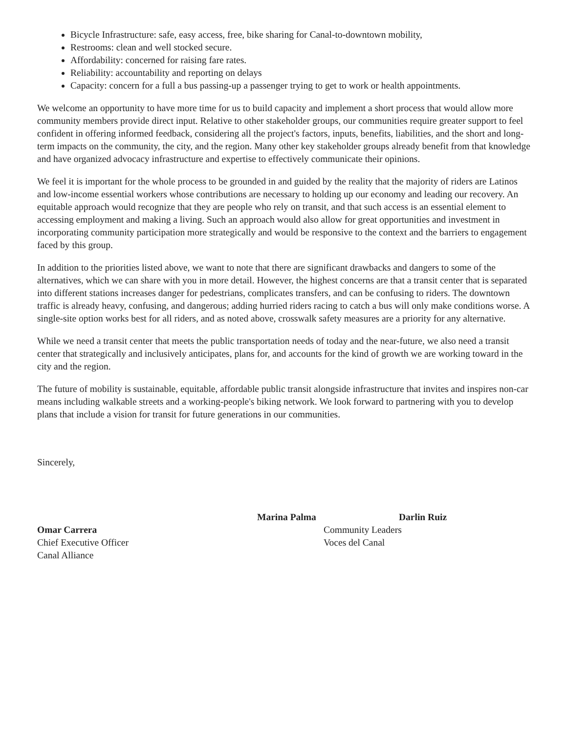Bicycle Infrastructure: safe, easy access, free, bike sharing for Canal-to-downtown mobility,
Restrooms: clean and well stocked secure.
Affordability: concerned for raising fare rates.
Reliability: accountability and reporting on delays
Capacity: concern for a full a bus passing-up a passenger trying to get to work or health appointments.
We welcome an opportunity to have more time for us to build capacity and implement a short process that would allow more community members provide direct input. Relative to other stakeholder groups, our communities require greater support to feel confident in offering informed feedback, considering all the project's factors, inputs, benefits, liabilities, and the short and long-term impacts on the community, the city, and the region. Many other key stakeholder groups already benefit from that knowledge and have organized advocacy infrastructure and expertise to effectively communicate their opinions.
We feel it is important for the whole process to be grounded in and guided by the reality that the majority of riders are Latinos and low-income essential workers whose contributions are necessary to holding up our economy and leading our recovery. An equitable approach would recognize that they are people who rely on transit, and that such access is an essential element to accessing employment and making a living. Such an approach would also allow for great opportunities and investment in incorporating community participation more strategically and would be responsive to the context and the barriers to engagement faced by this group.
In addition to the priorities listed above, we want to note that there are significant drawbacks and dangers to some of the alternatives, which we can share with you in more detail. However, the highest concerns are that a transit center that is separated into different stations increases danger for pedestrians, complicates transfers, and can be confusing to riders. The downtown traffic is already heavy, confusing, and dangerous; adding hurried riders racing to catch a bus will only make conditions worse. A single-site option works best for all riders, and as noted above, crosswalk safety measures are a priority for any alternative.
While we need a transit center that meets the public transportation needs of today and the near-future, we also need a transit center that strategically and inclusively anticipates, plans for, and accounts for the kind of growth we are working toward in the city and the region.
The future of mobility is sustainable, equitable, affordable public transit alongside infrastructure that invites and inspires non-car means including walkable streets and a working-people's biking network. We look forward to partnering with you to develop plans that include a vision for transit for future generations in our communities.
Sincerely,
Omar Carrera
Chief Executive Officer
Canal Alliance
Marina Palma Darlin Ruiz
Community Leaders
Voces del Canal